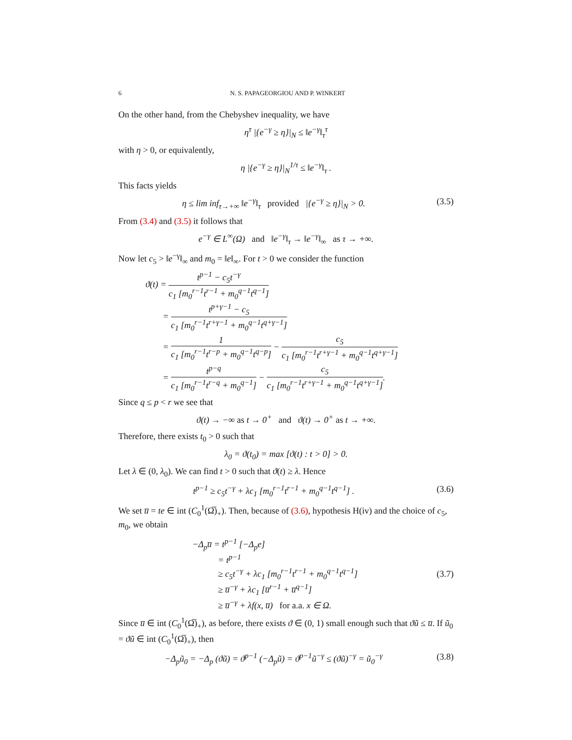6 N. S. PAPAGEORGIOU AND P. WINKERT
On the other hand, from the Chebyshev inequality, we have
η<sup>τ</sup> |{e<sup>−γ</sup> ≥ η}|<sub>N</sub> ≤ ‖e<sup>−γ</sup>‖<sub>τ</sub><sup>τ</sup>
with η > 0, or equivalently,
η |{e<sup>−γ</sup> ≥ η}|<sub>N</sub><sup>1/τ</sup> ≤ ‖e<sup>−γ</sup>‖<sub>τ</sub> .
This facts yields
η ≤ lim inf<sub>τ→+∞</sub> ‖e<sup>−γ</sup>‖<sub>τ</sub> provided |{e<sup>−γ</sup> ≥ η}|<sub>N</sub> > 0.
(3.5)
From (3.4) and (3.5) it follows that
e<sup>−γ</sup> ∈ L<sup>∞</sup>(Ω) and ‖e<sup>−γ</sup>‖<sub>τ</sub> → ‖e<sup>−γ</sup>‖<sub>∞</sub> as τ → +∞.
Now let c<sub>5</sub> > ‖e<sup>−γ</sup>‖<sub>∞</sub> and m<sub>0</sub> = ‖e‖<sub>∞</sub>. For t > 0 we consider the function
ϑ(t) = t<sup>p−1</sup> − c<sub>5</sub>t<sup>−γ</sup> c<sub>1</sub> [m<sub>0</sub><sup>r−1</sup>t<sup>r−1</sup> + m<sub>0</sub><sup>q−1</sup>t<sup>q−1</sup>]
= t<sup>p+γ−1</sup> − c<sub>5</sub> c<sub>1</sub> [m<sub>0</sub><sup>r−1</sup>t<sup>r+γ−1</sup> + m<sub>0</sub><sup>q−1</sup>t<sup>q+γ−1</sup>]
= 1 c<sub>1</sub> [m<sub>0</sub><sup>r−1</sup>t<sup>r−p</sup> + m<sub>0</sub><sup>q−1</sup>t<sup>q−p</sup>] − c<sub>5</sub> c<sub>1</sub> [m<sub>0</sub><sup>r−1</sup>t<sup>r+γ−1</sup> + m<sub>0</sub><sup>q−1</sup>t<sup>q+γ−1</sup>]
= t<sup>p−q</sup> c<sub>1</sub> [m<sub>0</sub><sup>r−1</sup>t<sup>r−q</sup> + m<sub>0</sub><sup>q−1</sup>] − c<sub>5</sub> c<sub>1</sub> [m<sub>0</sub><sup>r−1</sup>t<sup>r+γ−1</sup> + m<sub>0</sub><sup>q−1</sup>t<sup>q+γ−1</sup>].
Since q ≤ p < r we see that
ϑ(t) → −∞ as t → 0<sup>+</sup> and ϑ(t) → 0<sup>+</sup> as t → +∞.
Therefore, there exists t<sub>0</sub> > 0 such that
λ<sub>0</sub> = ϑ(t<sub>0</sub>) = max [ϑ(t) : t > 0] > 0.
Let λ ∈ (0, λ<sub>0</sub>). We can find t > 0 such that ϑ(t) ≥ λ. Hence
t<sup>p−1</sup> ≥ c<sub>5</sub>t<sup>−γ</sup> + λc<sub>1</sub> [m<sub>0</sub><sup>r−1</sup>t<sup>r−1</sup> + m<sub>0</sub><sup>q−1</sup>t<sup>q−1</sup>] .
(3.6)
We set u̅ = te ∈ int (C<sub>0</sub><sup>1</sup>(Ω̅)<sub>+</sub>). Then, because of (3.6), hypothesis H(iv) and the choice of c<sub>5</sub>, m<sub>0</sub>, we obtain
−Δ<sub>p</sub>u̅ = t<sup>p−1</sup> [−Δ<sub>p</sub>e]
= t<sup>p−1</sup>
≥ c<sub>5</sub>t<sup>−γ</sup> + λc<sub>1</sub> [m<sub>0</sub><sup>r−1</sup>t<sup>r−1</sup> + m<sub>0</sub><sup>q−1</sup>t<sup>q−1</sup>]
≥ u̅<sup>−γ</sup> + λc<sub>1</sub> [u̅<sup>r−1</sup> + u̅<sup>q−1</sup>]
≥ u̅<sup>−γ</sup> + λf(x, u̅) for a.a. x ∈ Ω.
(3.7)
Since u̅ ∈ int (C<sub>0</sub><sup>1</sup>(Ω̅)<sub>+</sub>), as before, there exists ϑ ∈ (0, 1) small enough such that ϑũ ≤ u̅. If ũ<sub>0</sub> = ϑũ ∈ int (C<sub>0</sub><sup>1</sup>(Ω̅)<sub>+</sub>), then
−Δ<sub>p</sub>ũ<sub>0</sub> = −Δ<sub>p</sub> (ϑũ) = ϑ<sup>p−1</sup> (−Δ<sub>p</sub>ũ) = ϑ<sup>p−1</sup>ũ<sup>−γ</sup> ≤ (ϑũ)<sup>−γ</sup> = ũ<sub>0</sub><sup>−γ</sup>
(3.8)